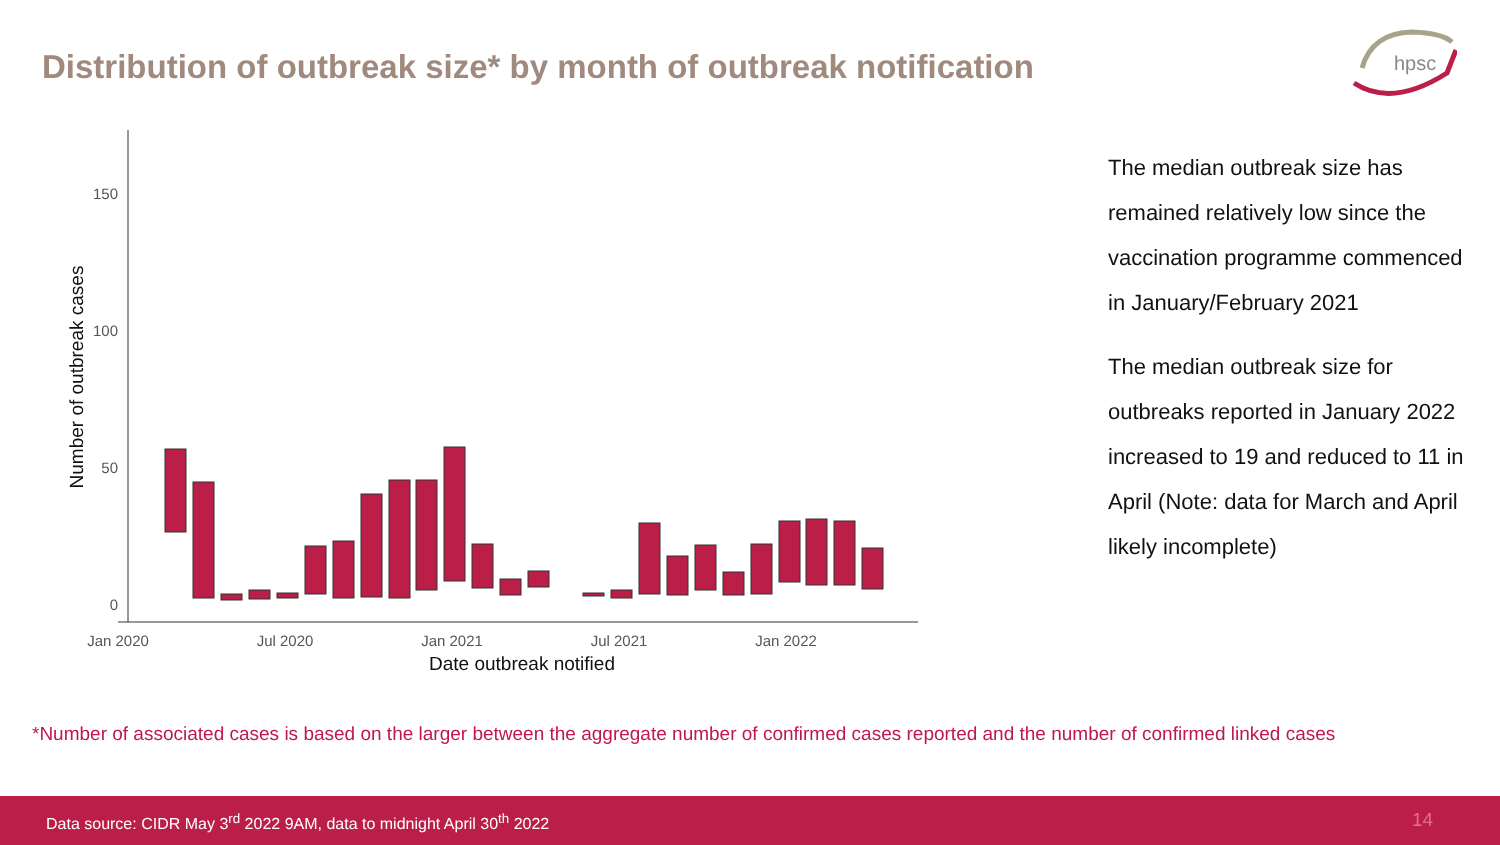Distribution of outbreak size* by month of outbreak notification
hpsc
150
100
50
0
Jan 2020
Jul 2020
Jan 2021
Jul 2021
Jan 2022
Date outbreak notified
Number of outbreak cases
The median outbreak size has remained relatively low since the vaccination programme commenced in January/February 2021
The median outbreak size for outbreaks reported in January 2022 increased to 19 and reduced to 11 in April (Note: data for March and April likely incomplete)
*Number of associated cases is based on the larger between the aggregate number of confirmed cases reported and the number of confirmed linked cases
Data source: CIDR May 3<sup>rd</sup> 2022 9AM, data to midnight April 30<sup>th</sup> 2022 14